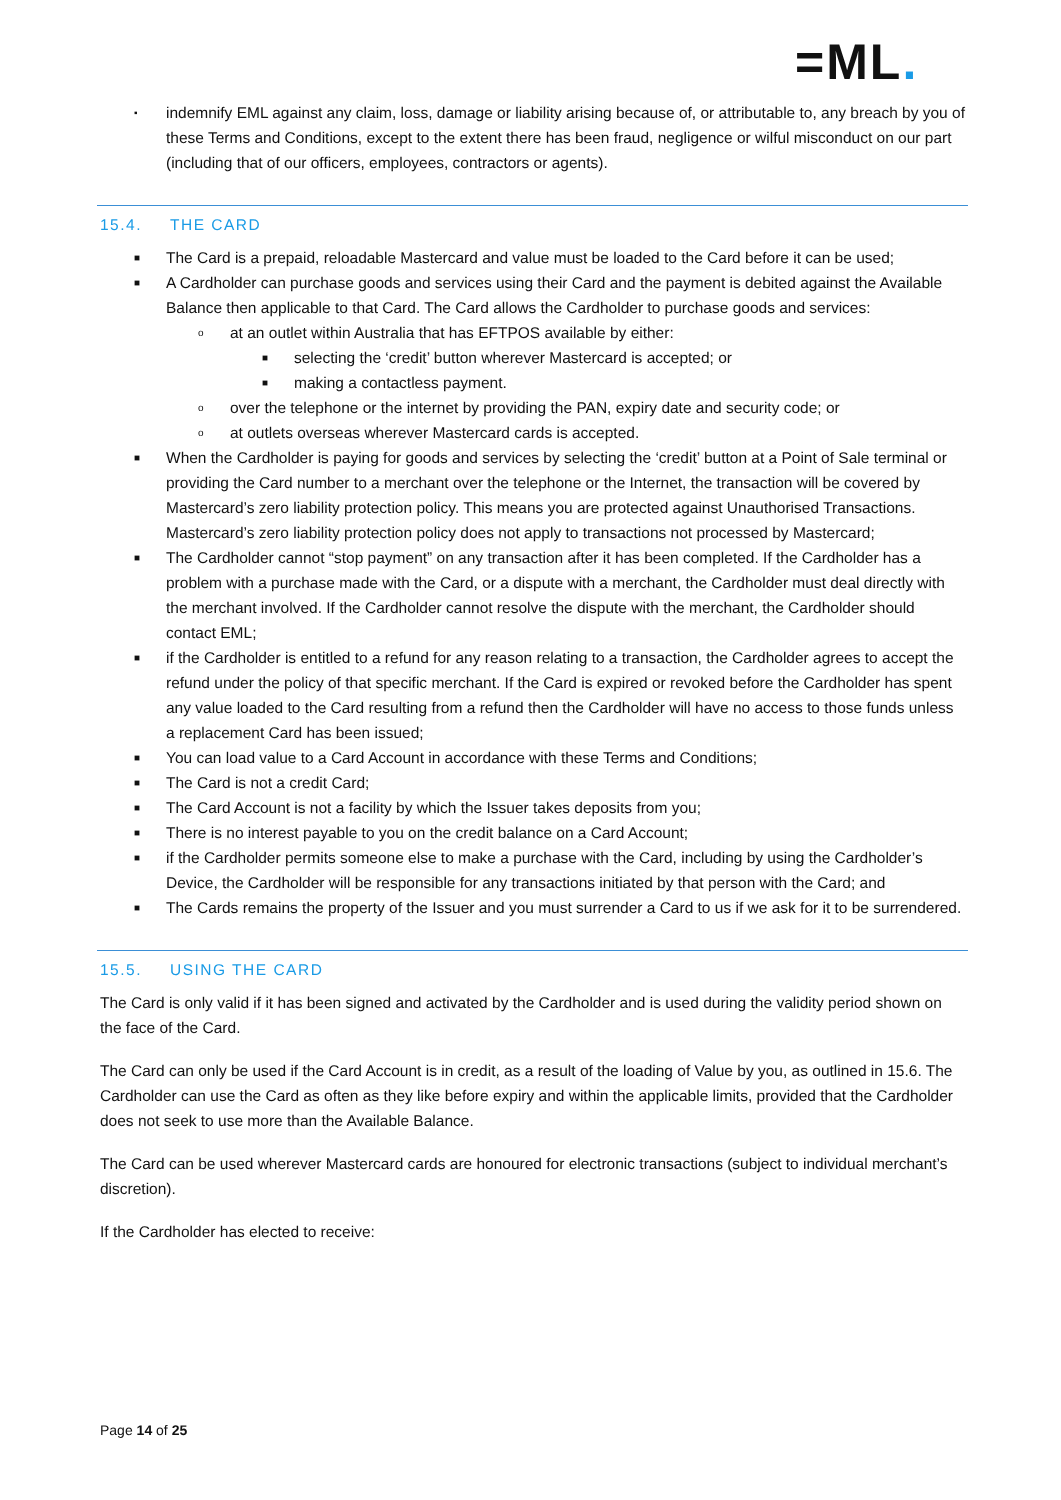=ML.
▪ indemnify EML against any claim, loss, damage or liability arising because of, or attributable to, any breach by you of these Terms and Conditions, except to the extent there has been fraud, negligence or wilful misconduct on our part (including that of our officers, employees, contractors or agents).
15.4. THE CARD
■ The Card is a prepaid, reloadable Mastercard and value must be loaded to the Card before it can be used;
■ A Cardholder can purchase goods and services using their Card and the payment is debited against the Available Balance then applicable to that Card. The Card allows the Cardholder to purchase goods and services:
o at an outlet within Australia that has EFTPOS available by either:
■ selecting the ‘credit’ button wherever Mastercard is accepted; or
■ making a contactless payment.
o over the telephone or the internet by providing the PAN, expiry date and security code; or
o at outlets overseas wherever Mastercard cards is accepted.
■ When the Cardholder is paying for goods and services by selecting the ‘credit’ button at a Point of Sale terminal or providing the Card number to a merchant over the telephone or the Internet, the transaction will be covered by Mastercard’s zero liability protection policy. This means you are protected against Unauthorised Transactions. Mastercard’s zero liability protection policy does not apply to transactions not processed by Mastercard;
■ The Cardholder cannot “stop payment” on any transaction after it has been completed. If the Cardholder has a problem with a purchase made with the Card, or a dispute with a merchant, the Cardholder must deal directly with the merchant involved. If the Cardholder cannot resolve the dispute with the merchant, the Cardholder should contact EML;
■ if the Cardholder is entitled to a refund for any reason relating to a transaction, the Cardholder agrees to accept the refund under the policy of that specific merchant. If the Card is expired or revoked before the Cardholder has spent any value loaded to the Card resulting from a refund then the Cardholder will have no access to those funds unless a replacement Card has been issued;
■ You can load value to a Card Account in accordance with these Terms and Conditions;
■ The Card is not a credit Card;
■ The Card Account is not a facility by which the Issuer takes deposits from you;
■ There is no interest payable to you on the credit balance on a Card Account;
■ if the Cardholder permits someone else to make a purchase with the Card, including by using the Cardholder’s Device, the Cardholder will be responsible for any transactions initiated by that person with the Card; and
■ The Cards remains the property of the Issuer and you must surrender a Card to us if we ask for it to be surrendered.
15.5. USING THE CARD
The Card is only valid if it has been signed and activated by the Cardholder and is used during the validity period shown on the face of the Card.
The Card can only be used if the Card Account is in credit, as a result of the loading of Value by you, as outlined in 15.6. The Cardholder can use the Card as often as they like before expiry and within the applicable limits, provided that the Cardholder does not seek to use more than the Available Balance.
The Card can be used wherever Mastercard cards are honoured for electronic transactions (subject to individual merchant’s discretion).
If the Cardholder has elected to receive:
Page 14 of 25